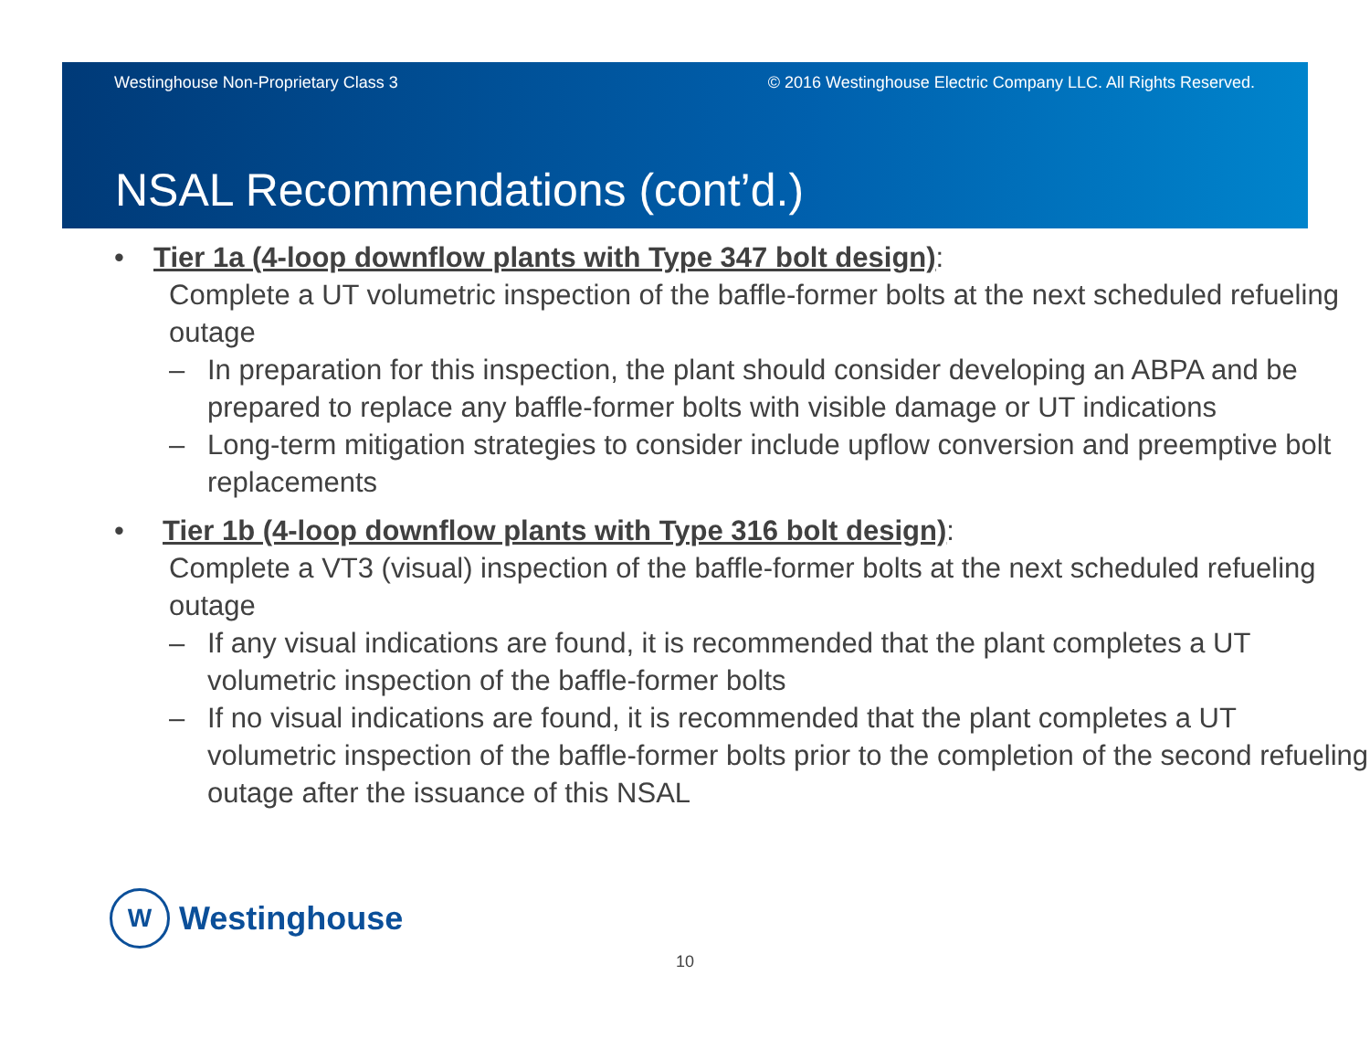Westinghouse Non-Proprietary Class 3 © 2016 Westinghouse Electric Company LLC. All Rights Reserved.
NSAL Recommendations (cont’d.)
• Tier 1a (4-loop downflow plants with Type 347 bolt design):
Complete a UT volumetric inspection of the baffle-former bolts at the next scheduled refueling outage
– In preparation for this inspection, the plant should consider developing an ABPA and be prepared to replace any baffle-former bolts with visible damage or UT indications
– Long-term mitigation strategies to consider include upflow conversion and preemptive bolt replacements
• Tier 1b (4-loop downflow plants with Type 316 bolt design):
Complete a VT3 (visual) inspection of the baffle-former bolts at the next scheduled refueling outage
– If any visual indications are found, it is recommended that the plant completes a UT volumetric inspection of the baffle-former bolts
– If no visual indications are found, it is recommended that the plant completes a UT volumetric inspection of the baffle-former bolts prior to the completion of the second refueling outage after the issuance of this NSAL
W
Westinghouse
10